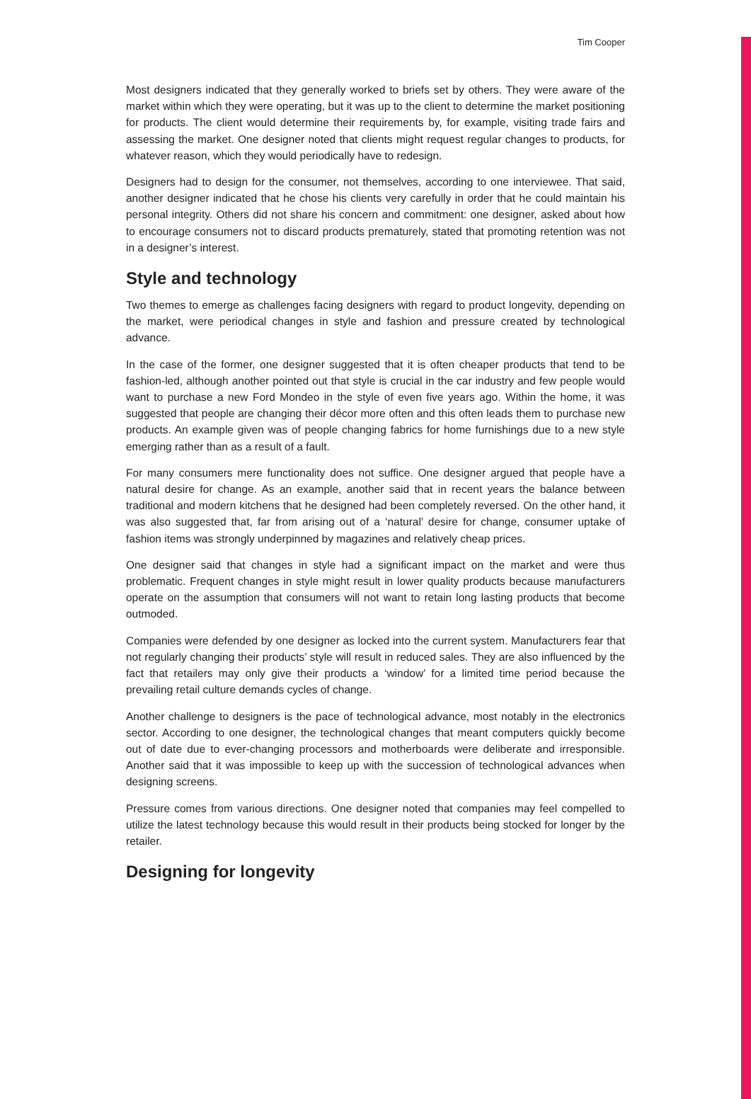Tim Cooper
Most designers indicated that they generally worked to briefs set by others. They were aware of the market within which they were operating, but it was up to the client to determine the market positioning for products. The client would determine their requirements by, for example, visiting trade fairs and assessing the market. One designer noted that clients might request regular changes to products, for whatever reason, which they would periodically have to redesign.
Designers had to design for the consumer, not themselves, according to one interviewee. That said, another designer indicated that he chose his clients very carefully in order that he could maintain his personal integrity. Others did not share his concern and commitment: one designer, asked about how to encourage consumers not to discard products prematurely, stated that promoting retention was not in a designer’s interest.
Style and technology
Two themes to emerge as challenges facing designers with regard to product longevity, depending on the market, were periodical changes in style and fashion and pressure created by technological advance.
In the case of the former, one designer suggested that it is often cheaper products that tend to be fashion-led, although another pointed out that style is crucial in the car industry and few people would want to purchase a new Ford Mondeo in the style of even five years ago. Within the home, it was suggested that people are changing their décor more often and this often leads them to purchase new products. An example given was of people changing fabrics for home furnishings due to a new style emerging rather than as a result of a fault.
For many consumers mere functionality does not suffice. One designer argued that people have a natural desire for change. As an example, another said that in recent years the balance between traditional and modern kitchens that he designed had been completely reversed. On the other hand, it was also suggested that, far from arising out of a ‘natural’ desire for change, consumer uptake of fashion items was strongly underpinned by magazines and relatively cheap prices.
One designer said that changes in style had a significant impact on the market and were thus problematic. Frequent changes in style might result in lower quality products because manufacturers operate on the assumption that consumers will not want to retain long lasting products that become outmoded.
Companies were defended by one designer as locked into the current system. Manufacturers fear that not regularly changing their products’ style will result in reduced sales. They are also influenced by the fact that retailers may only give their products a ‘window’ for a limited time period because the prevailing retail culture demands cycles of change.
Another challenge to designers is the pace of technological advance, most notably in the electronics sector. According to one designer, the technological changes that meant computers quickly become out of date due to ever-changing processors and motherboards were deliberate and irresponsible. Another said that it was impossible to keep up with the succession of technological advances when designing screens.
Pressure comes from various directions. One designer noted that companies may feel compelled to utilize the latest technology because this would result in their products being stocked for longer by the retailer.
Designing for longevity